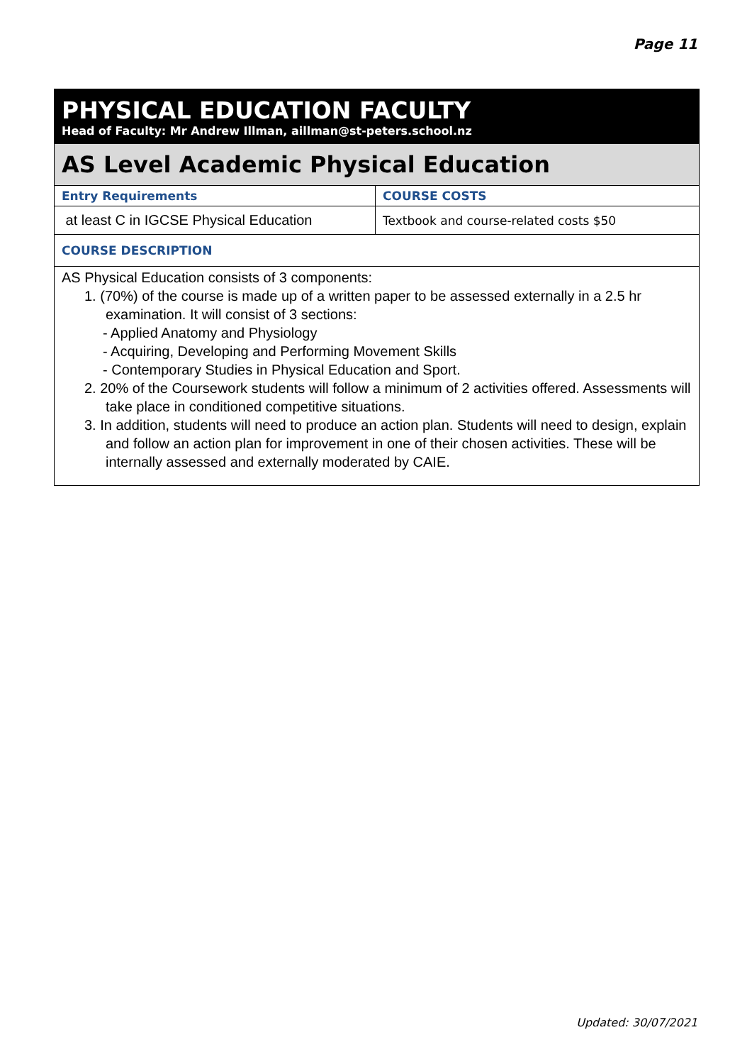Page 11
PHYSICAL EDUCATION FACULTY
Head of Faculty: Mr Andrew Illman, aillman@st-peters.school.nz
AS Level Academic Physical Education
| Entry Requirements | COURSE COSTS |
| --- | --- |
| at least C in IGCSE Physical Education | Textbook and course-related costs $50 |
COURSE DESCRIPTION
AS Physical Education consists of 3 components:
1. (70%) of the course is made up of a written paper to be assessed externally in a 2.5 hr examination. It will consist of 3 sections:
- Applied Anatomy and Physiology
- Acquiring, Developing and Performing Movement Skills
- Contemporary Studies in Physical Education and Sport.
2. 20% of the Coursework students will follow a minimum of 2 activities offered. Assessments will take place in conditioned competitive situations.
3. In addition, students will need to produce an action plan. Students will need to design, explain and follow an action plan for improvement in one of their chosen activities. These will be internally assessed and externally moderated by CAIE.
Updated: 30/07/2021